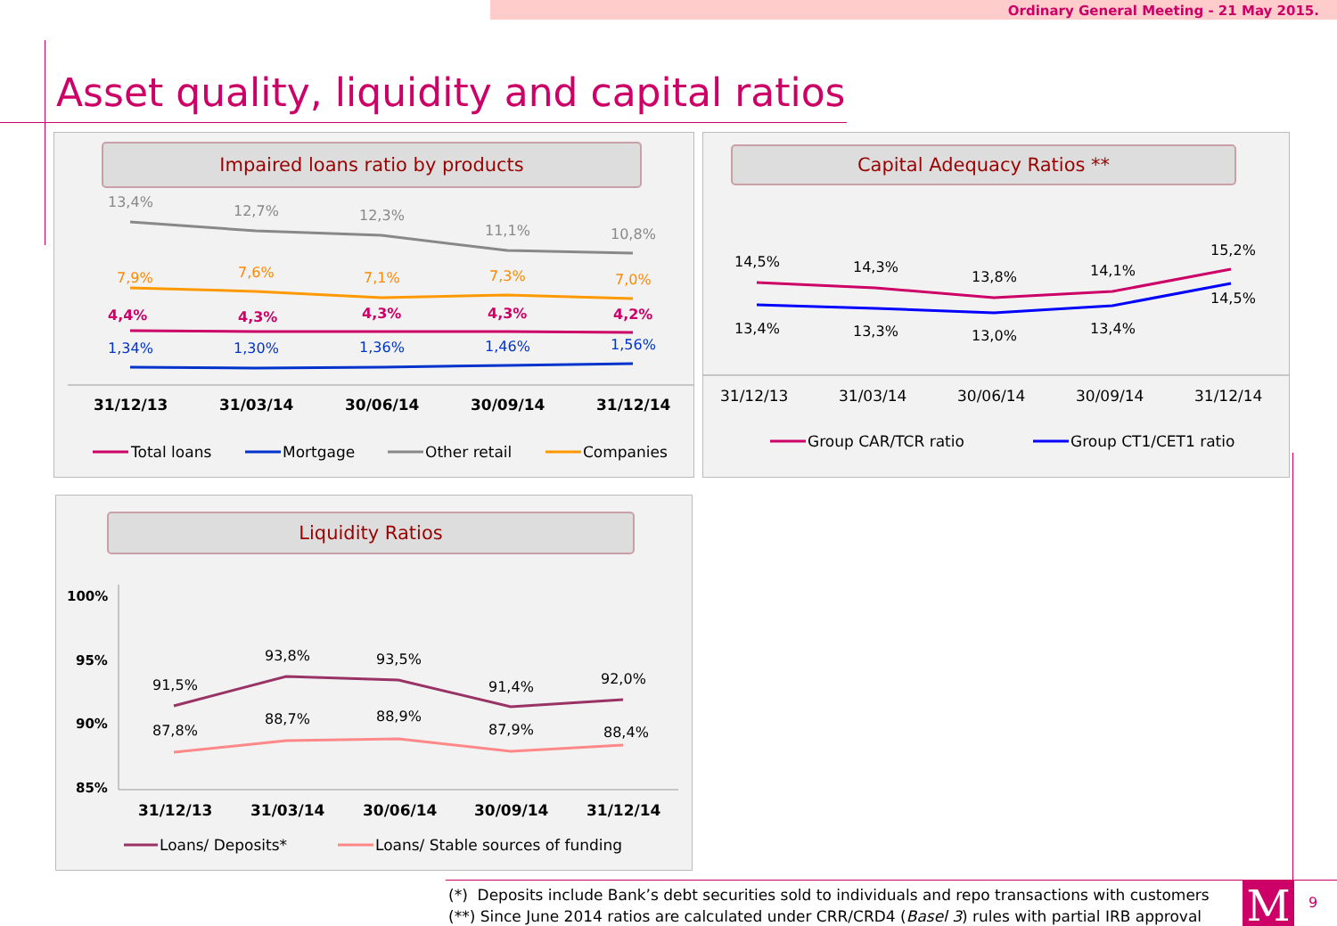Ordinary General Meeting - 21 May 2015.
Asset quality, liquidity and capital ratios
Impaired loans ratio by products
13,4%
12,7%
12,3%
11,1%
10,8%
7,9%
7,6%
7,1%
7,3%
7,0%
4,4%
4,3%
4,3%
4,3%
4,2%
1,34%
1,30%
1,36%
1,46%
1,56%
31/12/13
31/03/14
30/06/14
30/09/14
31/12/14
Total loans
Mortgage
Other retail
Companies
Capital Adequacy Ratios **
14,5%
14,3%
13,8%
14,1%
15,2%
13,4%
13,3%
13,0%
13,4%
14,5%
31/12/13
31/03/14
30/06/14
30/09/14
31/12/14
Group CAR/TCR ratio
Group CT1/CET1 ratio
Liquidity Ratios
100%
95%
90%
85%
91,5%
93,8%
93,5%
91,4%
92,0%
87,8%
88,7%
88,9%
87,9%
88,4%
31/12/13
31/03/14
30/06/14
30/09/14
31/12/14
Loans/ Deposits*
Loans/ Stable sources of funding
(*) Deposits include Bank’s debt securities sold to individuals and repo transactions with customers
(**) Since June 2014 ratios are calculated under CRR/CRD4 (Basel 3) rules with partial IRB approval
M 9